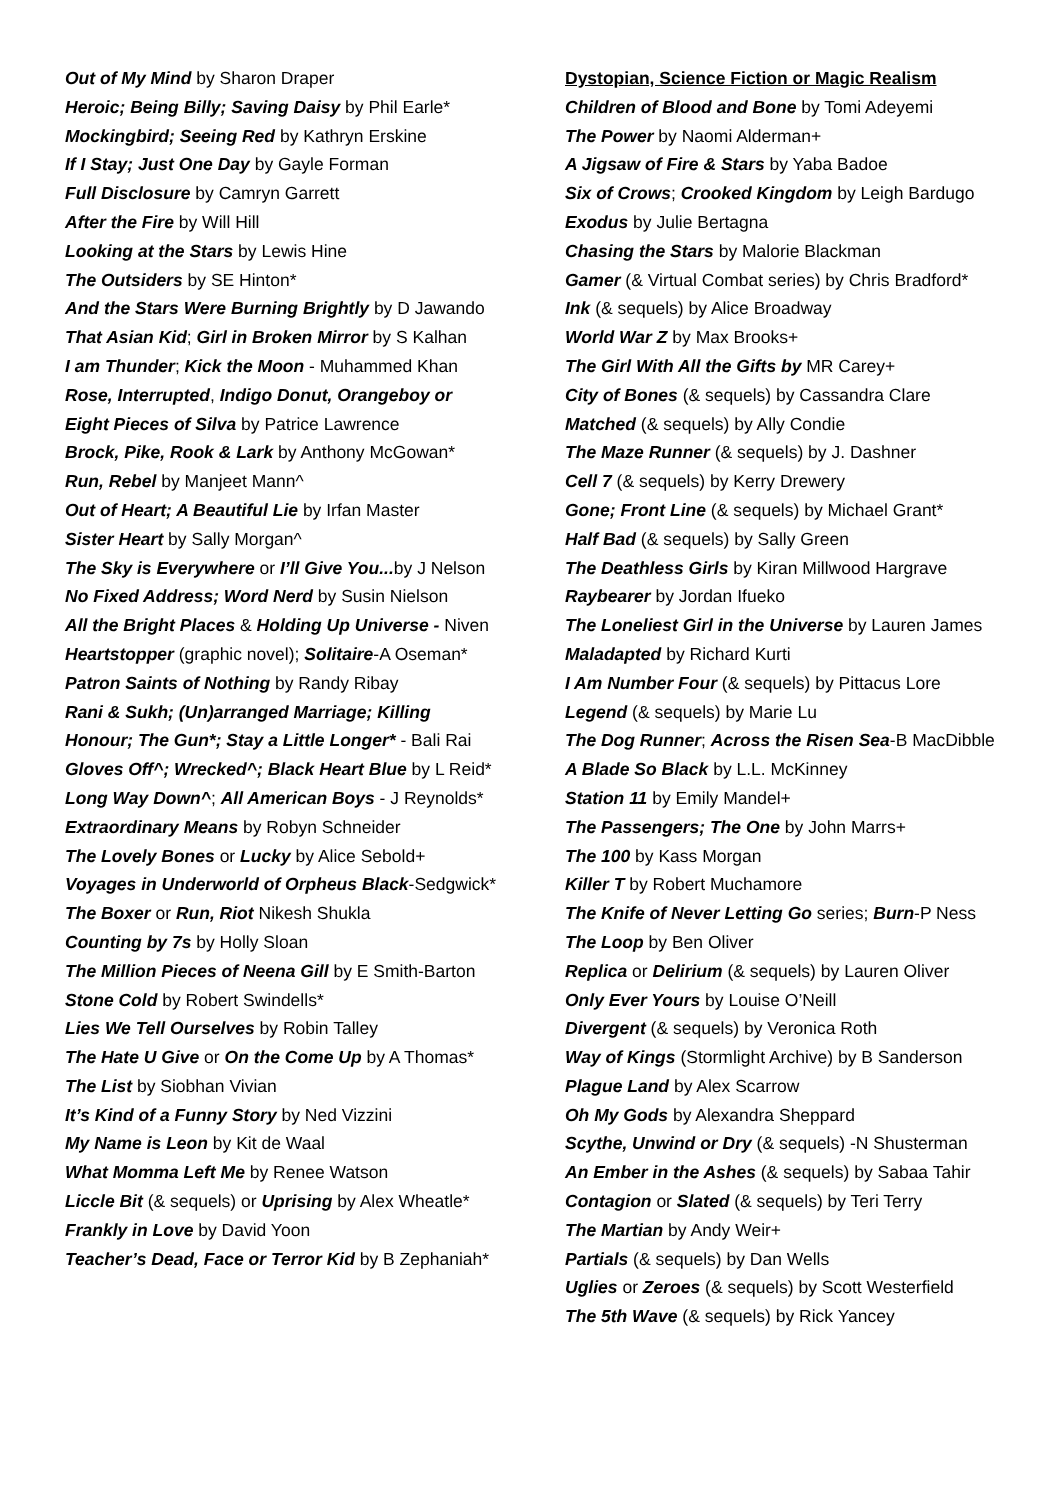Out of My Mind by Sharon Draper
Heroic; Being Billy; Saving Daisy by Phil Earle*
Mockingbird; Seeing Red by Kathryn Erskine
If I Stay; Just One Day by Gayle Forman
Full Disclosure by Camryn Garrett
After the Fire by Will Hill
Looking at the Stars by Lewis Hine
The Outsiders by SE Hinton*
And the Stars Were Burning Brightly by D Jawando
That Asian Kid; Girl in Broken Mirror by S Kalhan
I am Thunder; Kick the Moon - Muhammed Khan
Rose, Interrupted, Indigo Donut, Orangeboy or
Eight Pieces of Silva by Patrice Lawrence
Brock, Pike, Rook & Lark by Anthony McGowan*
Run, Rebel by Manjeet Mann^
Out of Heart; A Beautiful Lie by Irfan Master
Sister Heart by Sally Morgan^
The Sky is Everywhere or I’ll Give You... by J Nelson
No Fixed Address; Word Nerd by Susin Nielson
All the Bright Places & Holding Up Universe - Niven
Heartstopper (graphic novel); Solitaire-A Oseman*
Patron Saints of Nothing by Randy Ribay
Rani & Sukh; (Un)arranged Marriage; Killing
Honour; The Gun*; Stay a Little Longer* - Bali Rai
Gloves Off^; Wrecked^; Black Heart Blue by L Reid*
Long Way Down^; All American Boys - J Reynolds*
Extraordinary Means by Robyn Schneider
The Lovely Bones or Lucky by Alice Sebold+
Voyages in Underworld of Orpheus Black-Sedgwick*
The Boxer or Run, Riot Nikesh Shukla
Counting by 7s by Holly Sloan
The Million Pieces of Neena Gill by E Smith-Barton
Stone Cold by Robert Swindells*
Lies We Tell Ourselves by Robin Talley
The Hate U Give or On the Come Up by A Thomas*
The List by Siobhan Vivian
It’s Kind of a Funny Story by Ned Vizzini
My Name is Leon by Kit de Waal
What Momma Left Me by Renee Watson
Liccle Bit (& sequels) or Uprising by Alex Wheatle*
Frankly in Love by David Yoon
Teacher’s Dead, Face or Terror Kid by B Zephaniah*
Dystopian, Science Fiction or Magic Realism
Children of Blood and Bone by Tomi Adeyemi
The Power by Naomi Alderman+
A Jigsaw of Fire & Stars by Yaba Badoe
Six of Crows; Crooked Kingdom by Leigh Bardugo
Exodus by Julie Bertagna
Chasing the Stars by Malorie Blackman
Gamer (& Virtual Combat series) by Chris Bradford*
Ink (& sequels) by Alice Broadway
World War Z by Max Brooks+
The Girl With All the Gifts by MR Carey+
City of Bones (& sequels) by Cassandra Clare
Matched (& sequels) by Ally Condie
The Maze Runner (& sequels) by J. Dashner
Cell 7 (& sequels) by Kerry Drewery
Gone; Front Line (& sequels) by Michael Grant*
Half Bad (& sequels) by Sally Green
The Deathless Girls by Kiran Millwood Hargrave
Raybearer by Jordan Ifueko
The Loneliest Girl in the Universe by Lauren James
Maladapted by Richard Kurti
I Am Number Four (& sequels) by Pittacus Lore
Legend (& sequels) by Marie Lu
The Dog Runner; Across the Risen Sea-B MacDibble
A Blade So Black by L.L. McKinney
Station 11 by Emily Mandel+
The Passengers; The One by John Marrs+
The 100 by Kass Morgan
Killer T by Robert Muchamore
The Knife of Never Letting Go series; Burn-P Ness
The Loop by Ben Oliver
Replica or Delirium (& sequels) by Lauren Oliver
Only Ever Yours by Louise O’Neill
Divergent (& sequels) by Veronica Roth
Way of Kings (Stormlight Archive) by B Sanderson
Plague Land by Alex Scarrow
Oh My Gods by Alexandra Sheppard
Scythe, Unwind or Dry (& sequels) -N Shusterman
An Ember in the Ashes (& sequels) by Sabaa Tahir
Contagion or Slated (& sequels) by Teri Terry
The Martian by Andy Weir+
Partials (& sequels) by Dan Wells
Uglies or Zeroes (& sequels) by Scott Westerfield
The 5th Wave (& sequels) by Rick Yancey